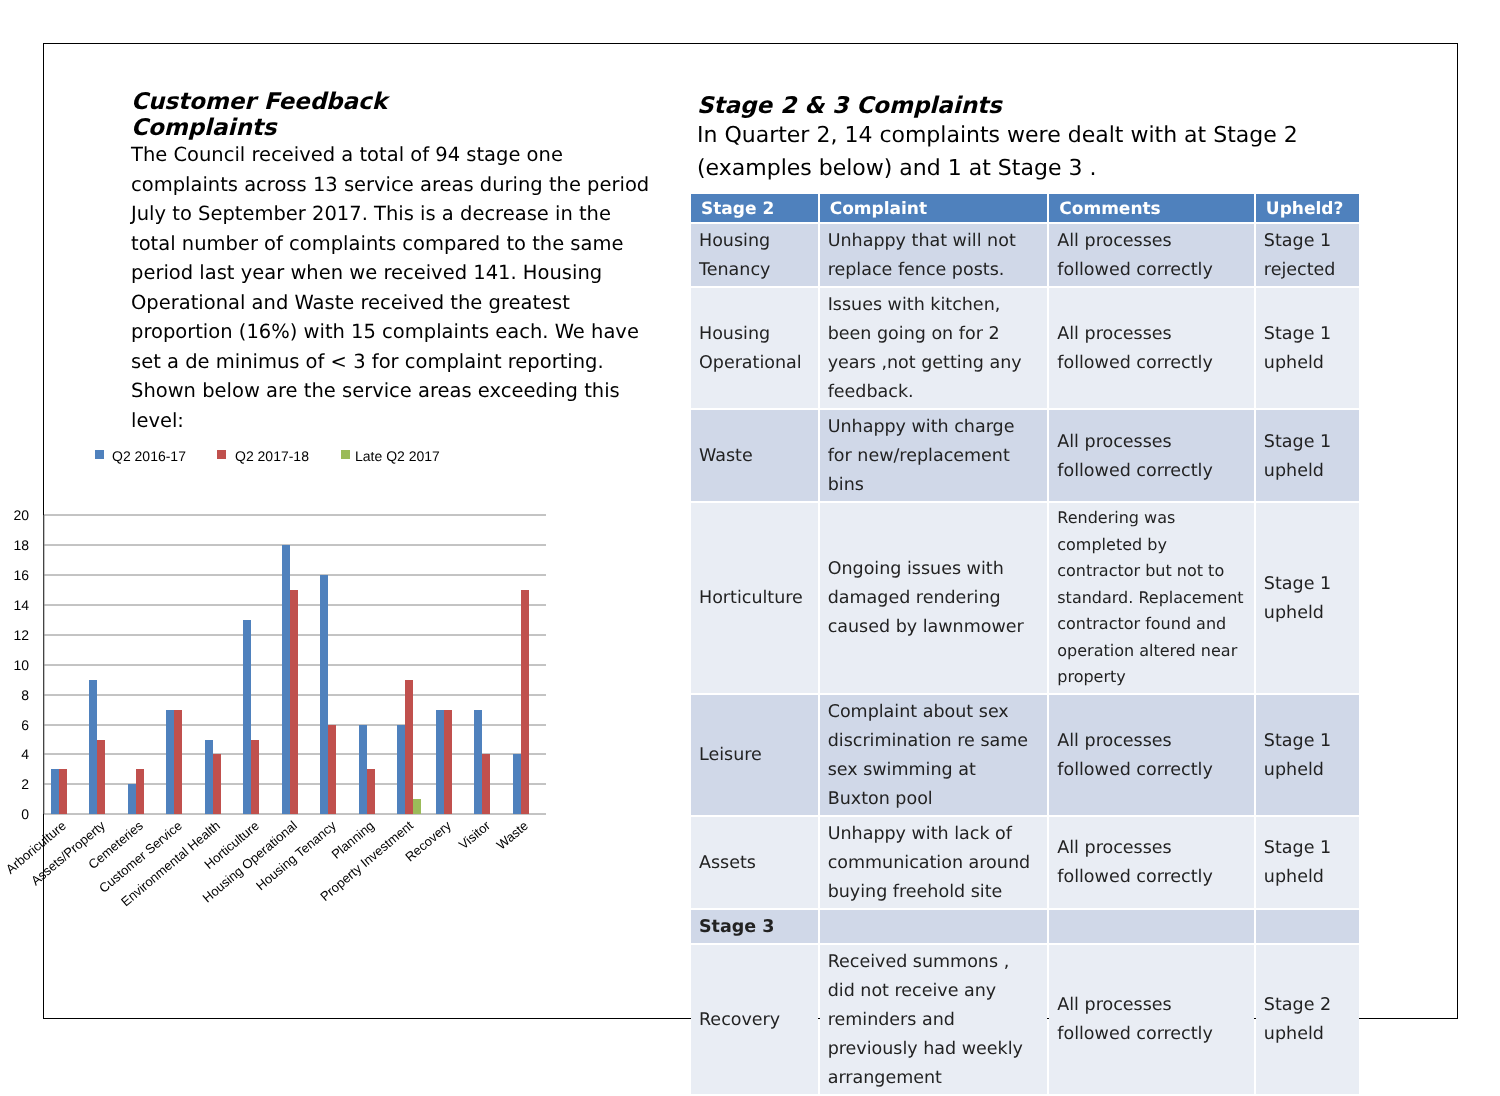Customer Feedback
Complaints
The Council received a total of 94 stage one complaints across 13 service areas during the period July to September 2017. This is a decrease in the total number of complaints compared to the same period last year when we received 141. Housing Operational and Waste received the greatest proportion (16%) with 15 complaints each. We have set a de minimus of < 3 for complaint reporting. Shown below are the service areas exceeding this level:
Q2 2016-17
Q2 2017-18
Late Q2 2017
20
18
16
14
12
10
8
6
4
2
0
Arboriculture
Assets/Property
Cemeteries
Customer Service
Environmental Health
Horticulture
Housing Operational
Housing Tenancy
Planning
Property Investment
Recovery
Visitor
Waste
Stage 2 & 3 Complaints
In Quarter 2, 14 complaints were dealt with at Stage 2 (examples below) and 1 at Stage 3 .
| Stage 2 | Complaint | Comments | Upheld? |
| --- | --- | --- | --- |
| Housing Tenancy | Unhappy that will not replace fence posts. | All processes followed correctly | Stage 1 rejected |
| Housing Operational | Issues with kitchen, been going on for 2 years ,not getting any feedback. | All processes followed correctly | Stage 1 upheld |
| Waste | Unhappy with charge for new/replacement bins | All processes followed correctly | Stage 1 upheld |
| Horticulture | Ongoing issues with damaged rendering caused by lawnmower | Rendering was completed by contractor but not to standard. Replacement contractor found and operation altered near property | Stage 1 upheld |
| Leisure | Complaint about sex discrimination re same sex swimming at Buxton pool | All processes followed correctly | Stage 1 upheld |
| Assets | Unhappy with lack of communication around buying freehold site | All processes followed correctly | Stage 1 upheld |
| Stage 3 | | | |
| Recovery | Received summons , did not receive any reminders and previously had weekly arrangement | All processes followed correctly | Stage 2 upheld |